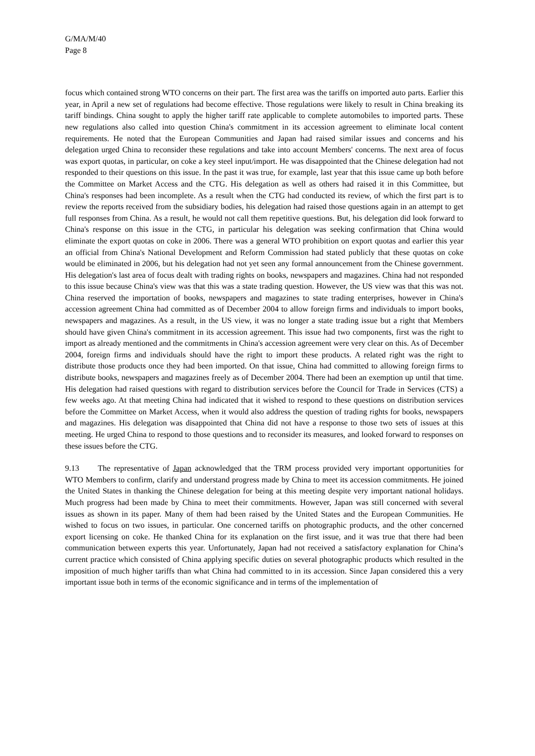G/MA/M/40
Page 8
focus which contained strong WTO concerns on their part. The first area was the tariffs on imported auto parts. Earlier this year, in April a new set of regulations had become effective. Those regulations were likely to result in China breaking its tariff bindings. China sought to apply the higher tariff rate applicable to complete automobiles to imported parts. These new regulations also called into question China's commitment in its accession agreement to eliminate local content requirements. He noted that the European Communities and Japan had raised similar issues and concerns and his delegation urged China to reconsider these regulations and take into account Members' concerns. The next area of focus was export quotas, in particular, on coke a key steel input/import. He was disappointed that the Chinese delegation had not responded to their questions on this issue. In the past it was true, for example, last year that this issue came up both before the Committee on Market Access and the CTG. His delegation as well as others had raised it in this Committee, but China's responses had been incomplete. As a result when the CTG had conducted its review, of which the first part is to review the reports received from the subsidiary bodies, his delegation had raised those questions again in an attempt to get full responses from China. As a result, he would not call them repetitive questions. But, his delegation did look forward to China's response on this issue in the CTG, in particular his delegation was seeking confirmation that China would eliminate the export quotas on coke in 2006. There was a general WTO prohibition on export quotas and earlier this year an official from China's National Development and Reform Commission had stated publicly that these quotas on coke would be eliminated in 2006, but his delegation had not yet seen any formal announcement from the Chinese government. His delegation's last area of focus dealt with trading rights on books, newspapers and magazines. China had not responded to this issue because China's view was that this was a state trading question. However, the US view was that this was not. China reserved the importation of books, newspapers and magazines to state trading enterprises, however in China's accession agreement China had committed as of December 2004 to allow foreign firms and individuals to import books, newspapers and magazines. As a result, in the US view, it was no longer a state trading issue but a right that Members should have given China's commitment in its accession agreement. This issue had two components, first was the right to import as already mentioned and the commitments in China's accession agreement were very clear on this. As of December 2004, foreign firms and individuals should have the right to import these products. A related right was the right to distribute those products once they had been imported. On that issue, China had committed to allowing foreign firms to distribute books, newspapers and magazines freely as of December 2004. There had been an exemption up until that time. His delegation had raised questions with regard to distribution services before the Council for Trade in Services (CTS) a few weeks ago. At that meeting China had indicated that it wished to respond to these questions on distribution services before the Committee on Market Access, when it would also address the question of trading rights for books, newspapers and magazines. His delegation was disappointed that China did not have a response to those two sets of issues at this meeting. He urged China to respond to those questions and to reconsider its measures, and looked forward to responses on these issues before the CTG.
9.13 The representative of Japan acknowledged that the TRM process provided very important opportunities for WTO Members to confirm, clarify and understand progress made by China to meet its accession commitments. He joined the United States in thanking the Chinese delegation for being at this meeting despite very important national holidays. Much progress had been made by China to meet their commitments. However, Japan was still concerned with several issues as shown in its paper. Many of them had been raised by the United States and the European Communities. He wished to focus on two issues, in particular. One concerned tariffs on photographic products, and the other concerned export licensing on coke. He thanked China for its explanation on the first issue, and it was true that there had been communication between experts this year. Unfortunately, Japan had not received a satisfactory explanation for China’s current practice which consisted of China applying specific duties on several photographic products which resulted in the imposition of much higher tariffs than what China had committed to in its accession. Since Japan considered this a very important issue both in terms of the economic significance and in terms of the implementation of